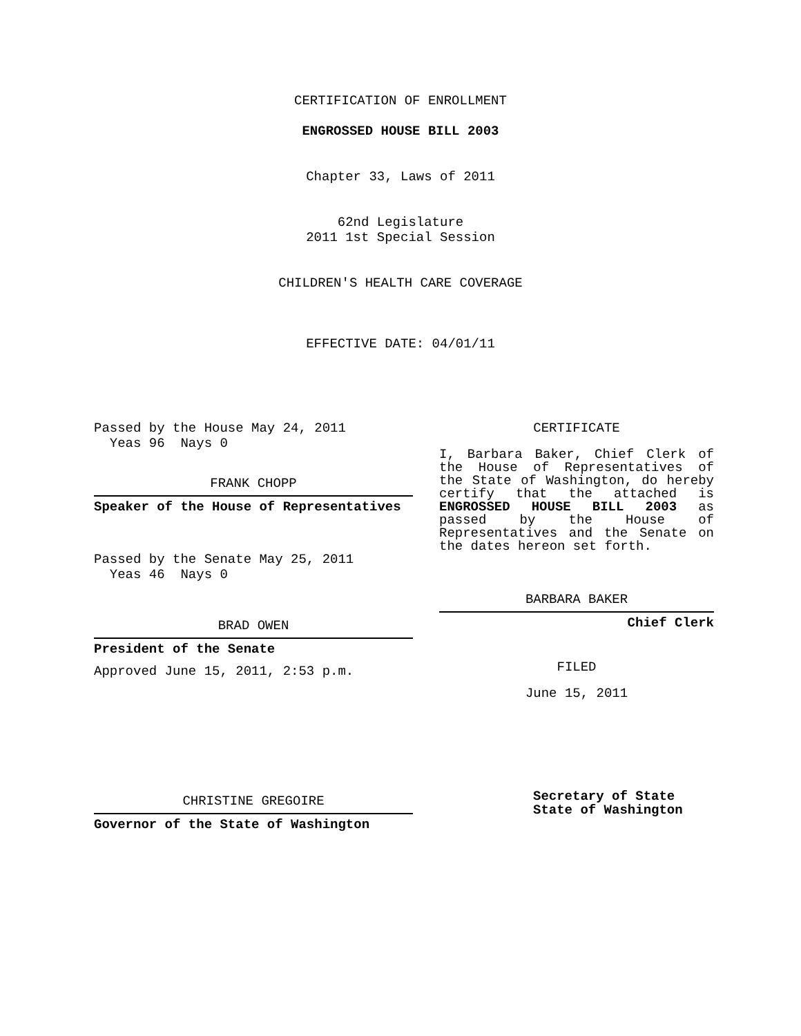CERTIFICATION OF ENROLLMENT
ENGROSSED HOUSE BILL 2003
Chapter 33, Laws of 2011
62nd Legislature
2011 1st Special Session
CHILDREN'S HEALTH CARE COVERAGE
EFFECTIVE DATE: 04/01/11
Passed by the House May 24, 2011
Yeas 96 Nays 0
FRANK CHOPP
Speaker of the House of Representatives
Passed by the Senate May 25, 2011
Yeas 46 Nays 0
BRAD OWEN
President of the Senate
Approved June 15, 2011, 2:53 p.m.
CHRISTINE GREGOIRE
Governor of the State of Washington
CERTIFICATE
I, Barbara Baker, Chief Clerk of the House of Representatives of the State of Washington, do hereby certify that the attached is ENGROSSED HOUSE BILL 2003 as passed by the House of Representatives and the Senate on the dates hereon set forth.
BARBARA BAKER
Chief Clerk
FILED
June 15, 2011
Secretary of State
State of Washington